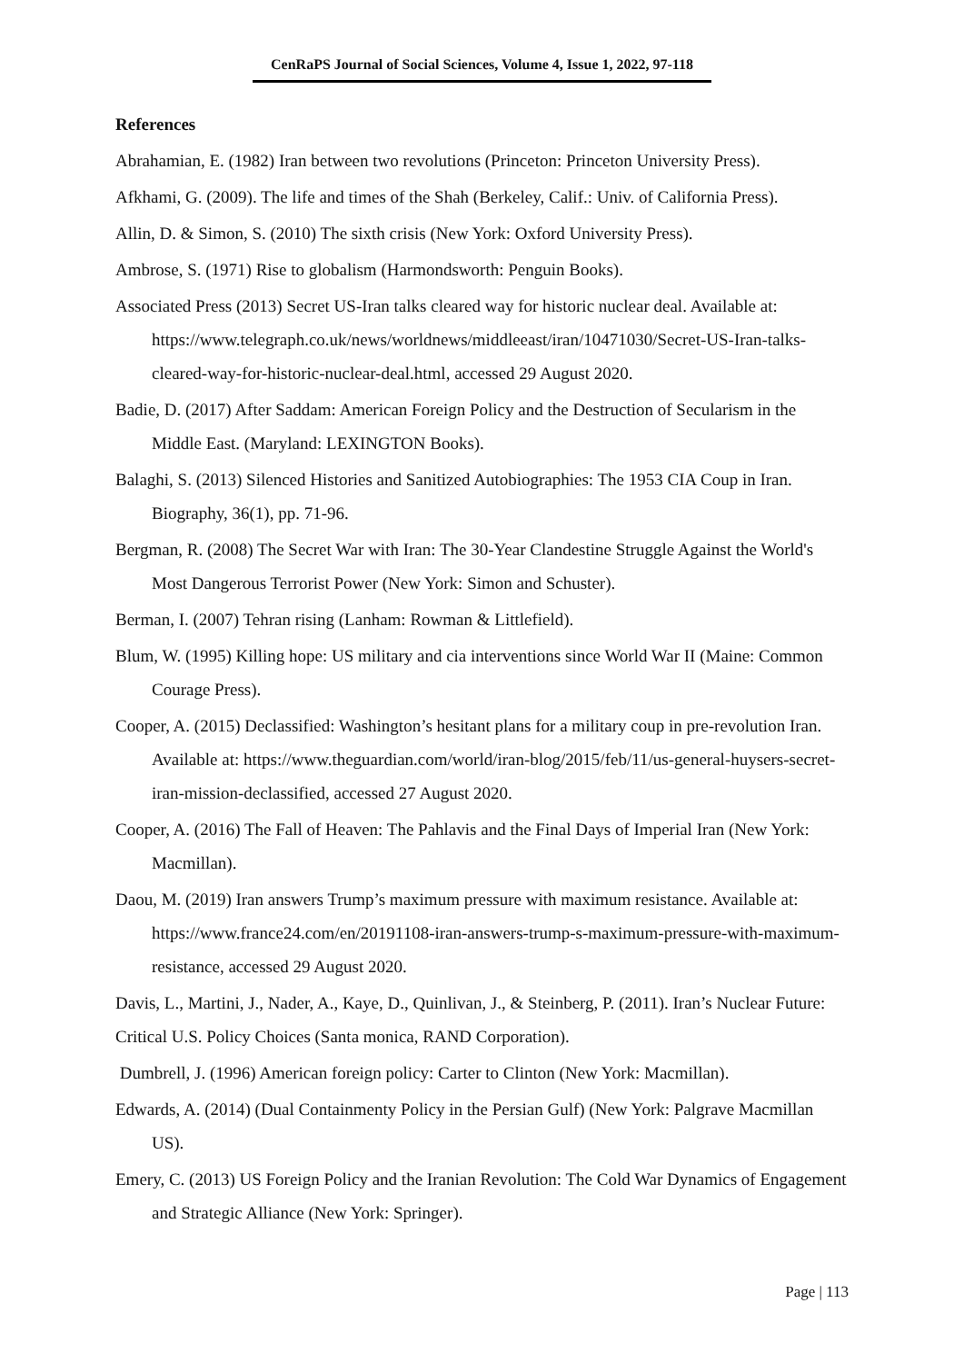CenRaPS Journal of Social Sciences, Volume 4, Issue 1, 2022, 97-118
References
Abrahamian, E. (1982) Iran between two revolutions (Princeton: Princeton University Press).
Afkhami, G. (2009). The life and times of the Shah (Berkeley, Calif.: Univ. of California Press).
Allin, D. & Simon, S. (2010) The sixth crisis (New York: Oxford University Press).
Ambrose, S. (1971) Rise to globalism (Harmondsworth: Penguin Books).
Associated Press (2013) Secret US-Iran talks cleared way for historic nuclear deal. Available at: https://www.telegraph.co.uk/news/worldnews/middleeast/iran/10471030/Secret-US-Iran-talks-cleared-way-for-historic-nuclear-deal.html, accessed 29 August 2020.
Badie, D. (2017) After Saddam: American Foreign Policy and the Destruction of Secularism in the Middle East. (Maryland: LEXINGTON Books).
Balaghi, S. (2013) Silenced Histories and Sanitized Autobiographies: The 1953 CIA Coup in Iran. Biography, 36(1), pp. 71-96.
Bergman, R. (2008) The Secret War with Iran: The 30-Year Clandestine Struggle Against the World's Most Dangerous Terrorist Power (New York: Simon and Schuster).
Berman, I. (2007) Tehran rising (Lanham: Rowman & Littlefield).
Blum, W. (1995) Killing hope: US military and cia interventions since World War II (Maine: Common Courage Press).
Cooper, A. (2015) Declassified: Washington’s hesitant plans for a military coup in pre-revolution Iran. Available at: https://www.theguardian.com/world/iran-blog/2015/feb/11/us-general-huysers-secret-iran-mission-declassified, accessed 27 August 2020.
Cooper, A. (2016) The Fall of Heaven: The Pahlavis and the Final Days of Imperial Iran (New York: Macmillan).
Daou, M. (2019) Iran answers Trump’s maximum pressure with maximum resistance. Available at: https://www.france24.com/en/20191108-iran-answers-trump-s-maximum-pressure-with-maximum-resistance, accessed 29 August 2020.
Davis, L., Martini, J., Nader, A., Kaye, D., Quinlivan, J., & Steinberg, P. (2011). Iran’s Nuclear Future: Critical U.S. Policy Choices (Santa monica, RAND Corporation).
Dumbrell, J. (1996) American foreign policy: Carter to Clinton (New York: Macmillan).
Edwards, A. (2014) (Dual Containmenty Policy in the Persian Gulf) (New York: Palgrave Macmillan US).
Emery, C. (2013) US Foreign Policy and the Iranian Revolution: The Cold War Dynamics of Engagement and Strategic Alliance (New York: Springer).
Page | 113